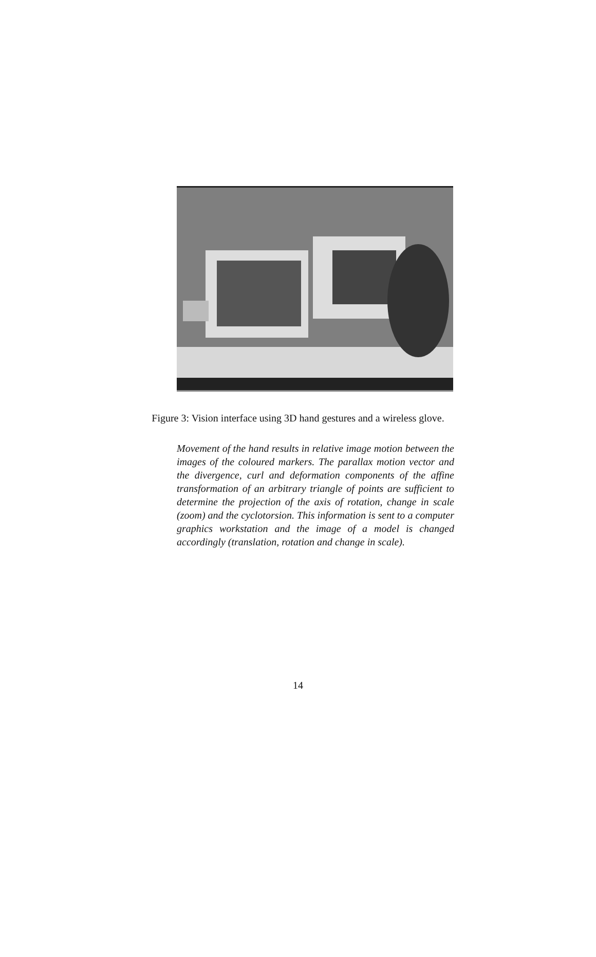Figure 3: Vision interface using 3D hand gestures and a wireless glove.
Movement of the hand results in relative image motion between the images of the coloured markers. The parallax motion vector and the divergence, curl and deformation components of the affine transformation of an arbitrary triangle of points are sufficient to determine the projection of the axis of rotation, change in scale (zoom) and the cyclotorsion. This information is sent to a computer graphics workstation and the image of a model is changed accordingly (translation, rotation and change in scale).
14